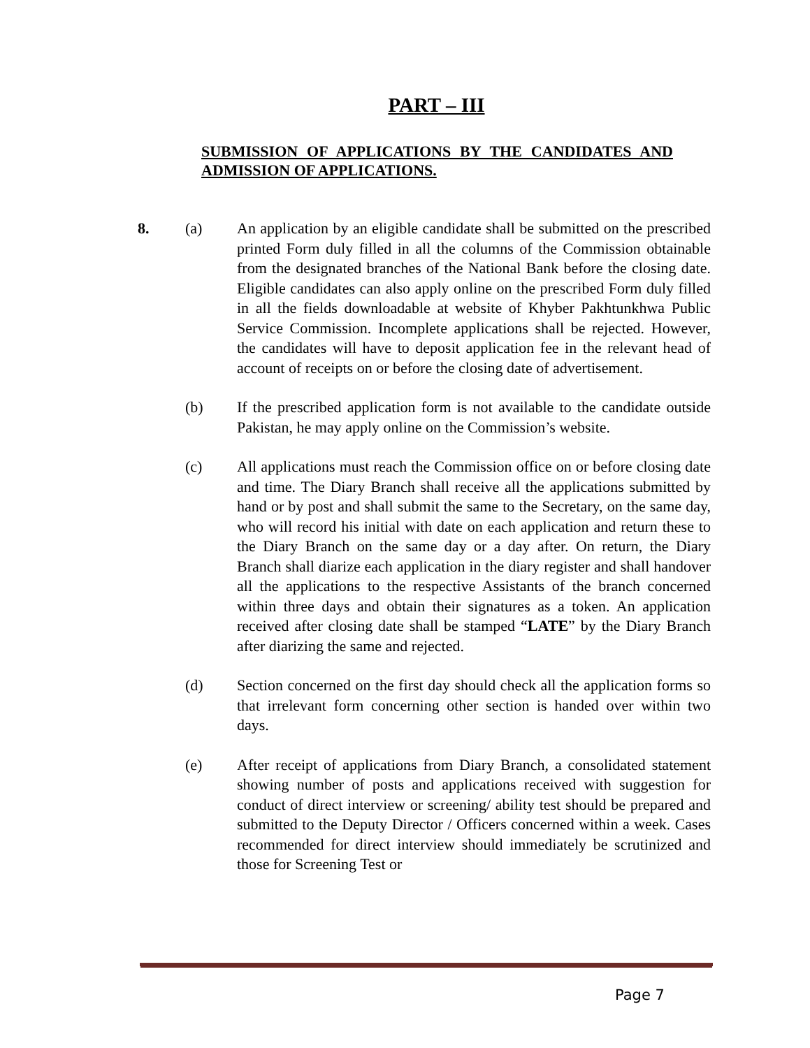PART – III
SUBMISSION OF APPLICATIONS BY THE CANDIDATES AND ADMISSION OF APPLICATIONS.
8. (a) An application by an eligible candidate shall be submitted on the prescribed printed Form duly filled in all the columns of the Commission obtainable from the designated branches of the National Bank before the closing date. Eligible candidates can also apply online on the prescribed Form duly filled in all the fields downloadable at website of Khyber Pakhtunkhwa Public Service Commission. Incomplete applications shall be rejected. However, the candidates will have to deposit application fee in the relevant head of account of receipts on or before the closing date of advertisement.
(b) If the prescribed application form is not available to the candidate outside Pakistan, he may apply online on the Commission’s website.
(c) All applications must reach the Commission office on or before closing date and time. The Diary Branch shall receive all the applications submitted by hand or by post and shall submit the same to the Secretary, on the same day, who will record his initial with date on each application and return these to the Diary Branch on the same day or a day after. On return, the Diary Branch shall diarize each application in the diary register and shall handover all the applications to the respective Assistants of the branch concerned within three days and obtain their signatures as a token. An application received after closing date shall be stamped “LATE” by the Diary Branch after diarizing the same and rejected.
(d) Section concerned on the first day should check all the application forms so that irrelevant form concerning other section is handed over within two days.
(e) After receipt of applications from Diary Branch, a consolidated statement showing number of posts and applications received with suggestion for conduct of direct interview or screening/ ability test should be prepared and submitted to the Deputy Director / Officers concerned within a week. Cases recommended for direct interview should immediately be scrutinized and those for Screening Test or
Page 7